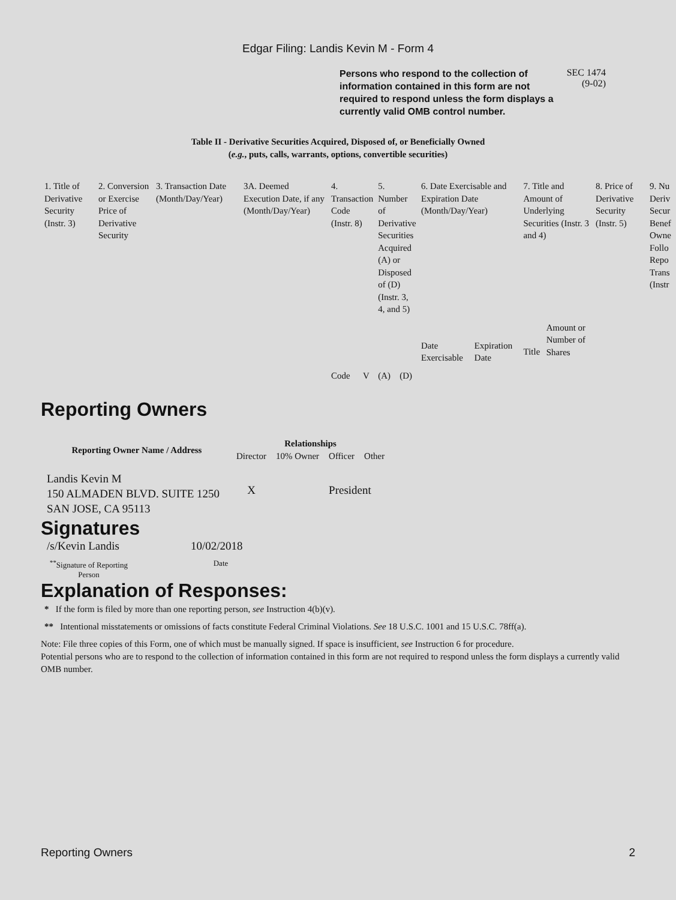Edgar Filing: Landis Kevin M - Form 4
Persons who respond to the collection of information contained in this form are not required to respond unless the form displays a currently valid OMB control number.
SEC 1474
(9-02)
Table II - Derivative Securities Acquired, Disposed of, or Beneficially Owned
(e.g., puts, calls, warrants, options, convertible securities)
| 1. Title of Derivative Security (Instr. 3) | 2. Conversion or Exercise Price of Derivative Security | 3. Transaction Date (Month/Day/Year) | 3A. Deemed Execution Date, if any (Month/Day/Year) | 4. Transaction Code (Instr. 8) | | 5. Number of Derivative Securities Acquired (A) or Disposed of (D) (Instr. 3, 4, and 5) | | 6. Date Exercisable and Expiration Date (Month/Day/Year) | | 7. Title and Amount of Underlying Securities (Instr. 3 and 4) | | 8. Price of Derivative Security (Instr. 5) | 9. Nu Deriv Secur Benef Owne Follo Repo Trans (Instr |
| | | | | Code | V | (A) | (D) | Date Exercisable | Expiration Date | Title | Amount or Number of Shares | | |
Reporting Owners
| Reporting Owner Name / Address | Relationships | | | |
| --- | --- | --- | --- | --- |
| | Director | 10% Owner | Officer | Other |
| Landis Kevin M 150 ALMADEN BLVD. SUITE 1250 SAN JOSE, CA 95113 | X | | President | |
Signatures
/s/Kevin Landis 10/02/2018
<sup>**</sup> Signature of Reporting Person
Date
Explanation of Responses:
* If the form is filed by more than one reporting person, see Instruction 4(b)(v).
** Intentional misstatements or omissions of facts constitute Federal Criminal Violations. See 18 U.S.C. 1001 and 15 U.S.C. 78ff(a).
Note: File three copies of this Form, one of which must be manually signed. If space is insufficient, see Instruction 6 for procedure.
Potential persons who are to respond to the collection of information contained in this form are not required to respond unless the form displays a currently valid OMB number.
Reporting Owners 2